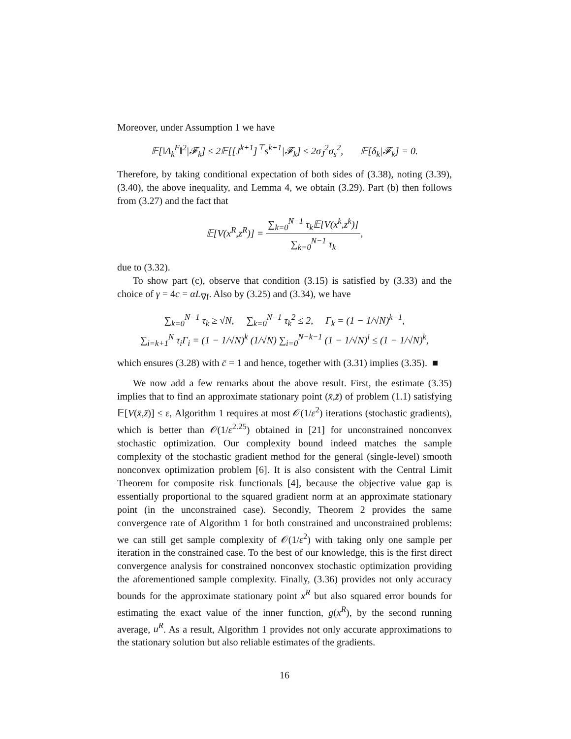Moreover, under Assumption 1 we have
𝔼[‖Δ<sub>k</sub><sup>F</sup>‖<sup>2</sup>|𝓕<sub>k</sub>] ≤ 2𝔼[[J<sup>k+1</sup>]<sup>⊤</sup>s<sup>k+1</sup>|𝓕<sub>k</sub>] ≤ 2σ<sub>J</sub><sup>2</sup>σ<sub>s</sub><sup>2</sup>, 𝔼[δ<sub>k</sub>|𝓕<sub>k</sub>] = 0.
Therefore, by taking conditional expectation of both sides of (3.38), noting (3.39), (3.40), the above inequality, and Lemma 4, we obtain (3.29). Part (b) then follows from (3.27) and the fact that
𝔼[V(x<sup>R</sup>,z<sup>R</sup>)] = ∑<sub>k=0</sub><sup>N−1</sup> τ<sub>k</sub>𝔼[V(x<sup>k</sup>,z<sup>k</sup>)] ∑<sub>k=0</sub><sup>N−1</sup> τ<sub>k</sub>,
due to (3.32).
To show part (c), observe that condition (3.15) is satisfied by (3.33) and the choice of γ = 4c = αL<sub>∇f</sub>. Also by (3.25) and (3.34), we have
∑<sub>k=0</sub><sup>N−1</sup> τ<sub>k</sub> ≥ √N, ∑<sub>k=0</sub><sup>N−1</sup> τ<sub>k</sub><sup>2</sup> ≤ 2, Γ<sub>k</sub> = (1 − 1/√N)<sup>k−1</sup>,
∑<sub>i=k+1</sub><sup>N</sup> τ<sub>i</sub>Γ<sub>i</sub> = (1 − 1/√N)<sup>k</sup> (1/√N) ∑<sub>i=0</sub><sup>N−k−1</sup> (1 − 1/√N)<sup>i</sup> ≤ (1 − 1/√N)<sup>k</sup>,
which ensures (3.28) with c̄ = 1 and hence, together with (3.31) implies (3.35). ■
We now add a few remarks about the above result. First, the estimate (3.35) implies that to find an approximate stationary point (x̄,z̄) of problem (1.1) satisfying 𝔼[V(x̄,z̄)] ≤ ε, Algorithm 1 requires at most 𝒪(1/ε<sup>2</sup>) iterations (stochastic gradients), which is better than 𝒪(1/ε<sup>2.25</sup>) obtained in [21] for unconstrained nonconvex stochastic optimization. Our complexity bound indeed matches the sample complexity of the stochastic gradient method for the general (single-level) smooth nonconvex optimization problem [6]. It is also consistent with the Central Limit Theorem for composite risk functionals [4], because the objective value gap is essentially proportional to the squared gradient norm at an approximate stationary point (in the unconstrained case). Secondly, Theorem 2 provides the same convergence rate of Algorithm 1 for both constrained and unconstrained problems: we can still get sample complexity of 𝒪(1/ε<sup>2</sup>) with taking only one sample per iteration in the constrained case. To the best of our knowledge, this is the first direct convergence analysis for constrained nonconvex stochastic optimization providing the aforementioned sample complexity. Finally, (3.36) provides not only accuracy bounds for the approximate stationary point x<sup>R</sup> but also squared error bounds for estimating the exact value of the inner function, g(x<sup>R</sup>), by the second running average, u<sup>R</sup>. As a result, Algorithm 1 provides not only accurate approximations to the stationary solution but also reliable estimates of the gradients.
16